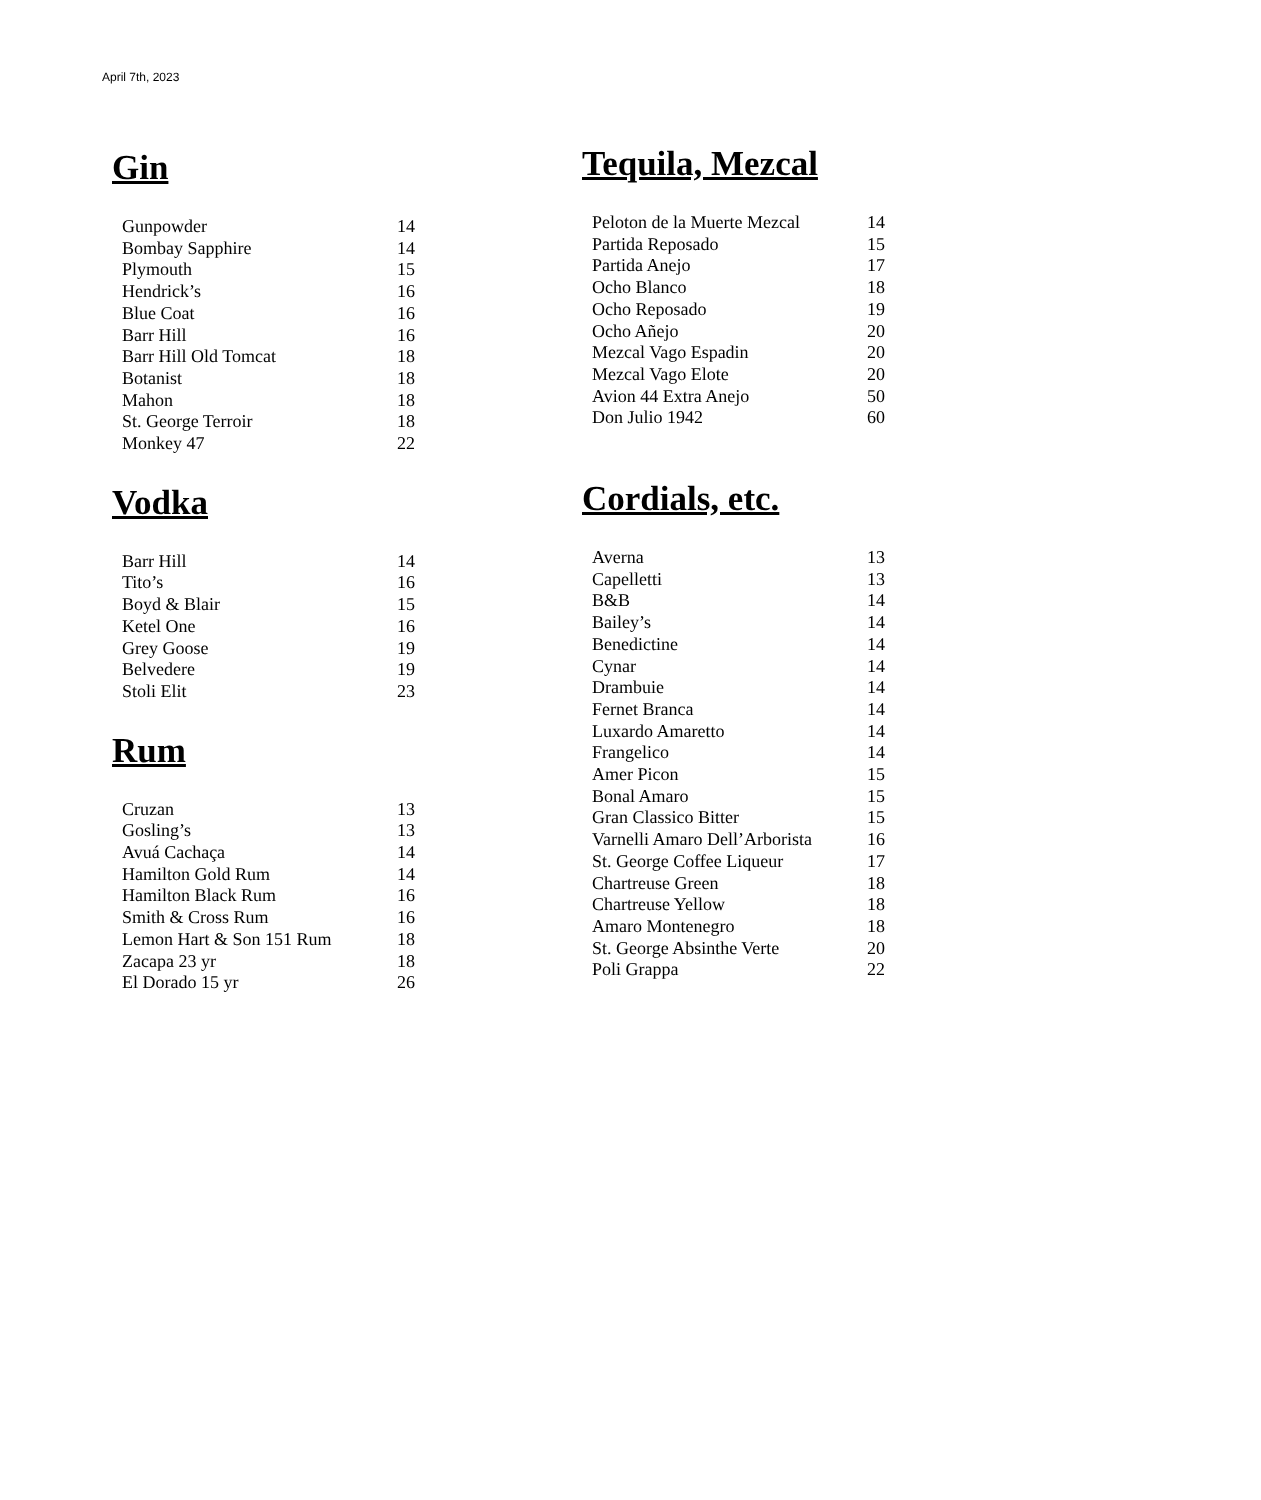April 7th, 2023
Gin
| Gunpowder | 14 |
| Bombay Sapphire | 14 |
| Plymouth | 15 |
| Hendrick’s | 16 |
| Blue Coat | 16 |
| Barr Hill | 16 |
| Barr Hill Old Tomcat | 18 |
| Botanist | 18 |
| Mahon | 18 |
| St. George Terroir | 18 |
| Monkey 47 | 22 |
Vodka
| Barr Hill | 14 |
| Tito’s | 16 |
| Boyd & Blair | 15 |
| Ketel One | 16 |
| Grey Goose | 19 |
| Belvedere | 19 |
| Stoli Elit | 23 |
Rum
| Cruzan | 13 |
| Gosling’s | 13 |
| Avuá Cachaça | 14 |
| Hamilton Gold Rum | 14 |
| Hamilton Black Rum | 16 |
| Smith & Cross Rum | 16 |
| Lemon Hart & Son 151 Rum | 18 |
| Zacapa 23 yr | 18 |
| El Dorado 15 yr | 26 |
Tequila, Mezcal
| Peloton de la Muerte Mezcal | 14 |
| Partida Reposado | 15 |
| Partida Anejo | 17 |
| Ocho Blanco | 18 |
| Ocho Reposado | 19 |
| Ocho Añejo | 20 |
| Mezcal Vago Espadin | 20 |
| Mezcal Vago Elote | 20 |
| Avion 44 Extra Anejo | 50 |
| Don Julio 1942 | 60 |
Cordials, etc.
| Averna | 13 |
| Capelletti | 13 |
| B&B | 14 |
| Bailey’s | 14 |
| Benedictine | 14 |
| Cynar | 14 |
| Drambuie | 14 |
| Fernet Branca | 14 |
| Luxardo Amaretto | 14 |
| Frangelico | 14 |
| Amer Picon | 15 |
| Bonal Amaro | 15 |
| Gran Classico Bitter | 15 |
| Varnelli Amaro Dell’Arborista | 16 |
| St. George Coffee Liqueur | 17 |
| Chartreuse Green | 18 |
| Chartreuse Yellow | 18 |
| Amaro Montenegro | 18 |
| St. George Absinthe Verte | 20 |
| Poli Grappa | 22 |